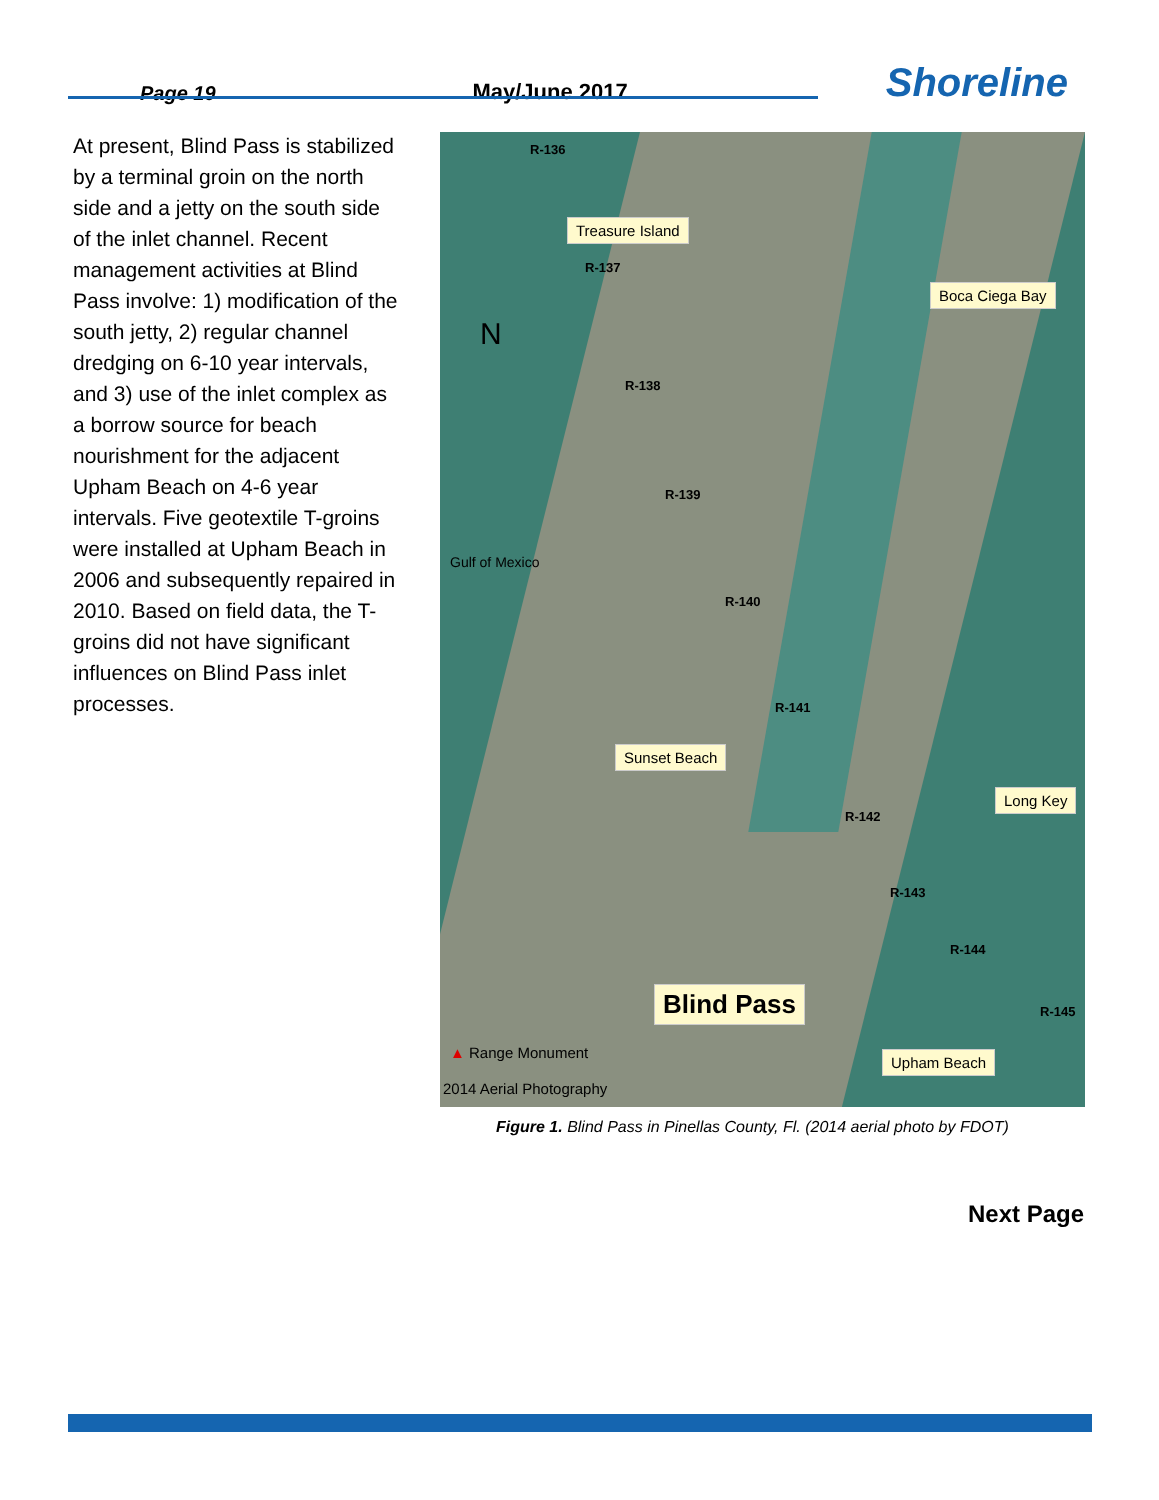Page 19
May/June 2017
Shoreline
At present, Blind Pass is stabilized by a terminal groin on the north side and a jetty on the south side of the inlet channel. Recent management activities at Blind Pass involve: 1) modification of the south jetty, 2) regular channel dredging on 6-10 year intervals, and 3) use of the inlet complex as a borrow source for beach nourishment for the adjacent Upham Beach on 4-6 year intervals. Five geotextile T-groins were installed at Upham Beach in 2006 and subsequently repaired in 2010. Based on field data, the T-groins did not have significant influences on Blind Pass inlet processes.
R-136
Treasure Island
R-137
Boca Ciega Bay
N
R-138
R-139
Gulf of Mexico
R-140
R-141
Sunset Beach
Long Key
R-142
R-143
R-144
Blind Pass R-145
▲ Range Monument Upham Beach
2014 Aerial Photography
Figure 1. Blind Pass in Pinellas County, Fl. (2014 aerial photo by FDOT)
Next Page